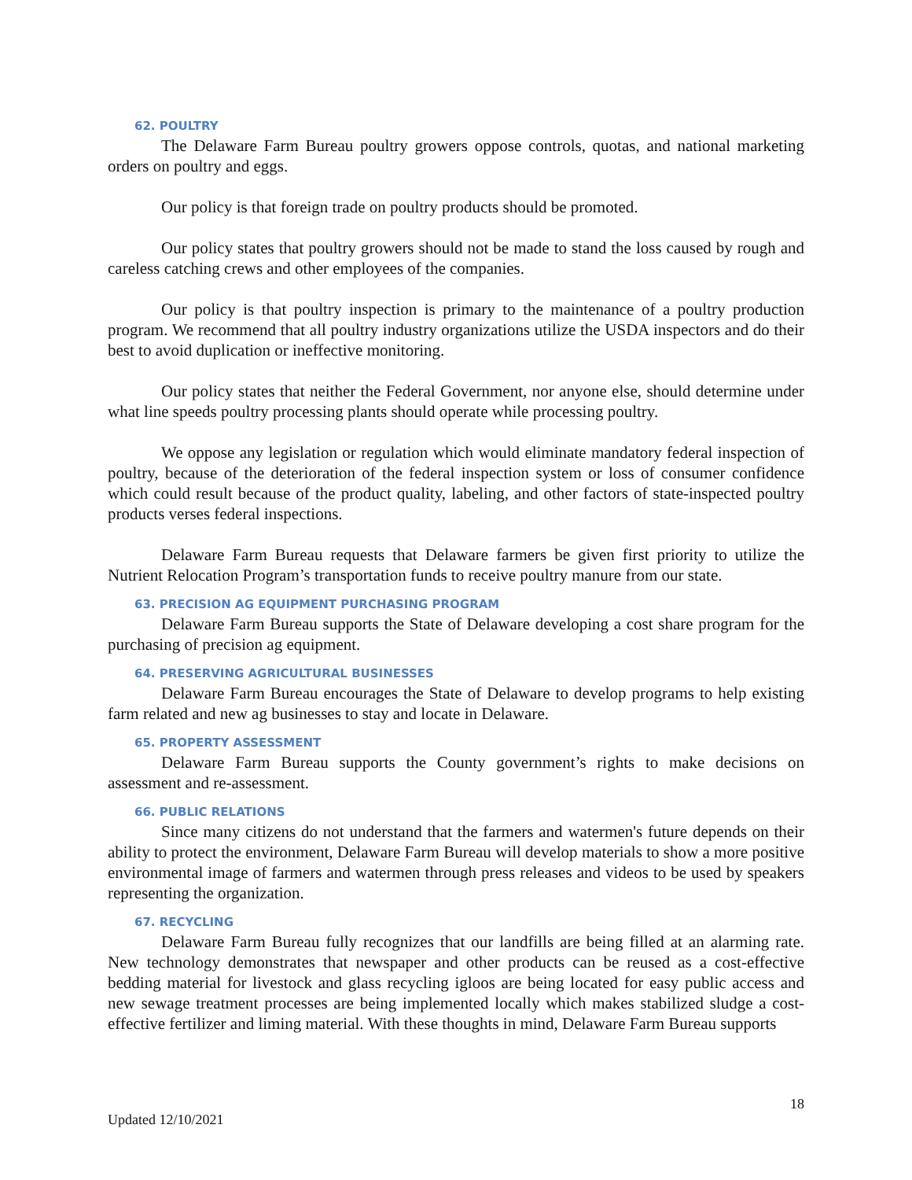62. POULTRY
The Delaware Farm Bureau poultry growers oppose controls, quotas, and national marketing orders on poultry and eggs.
Our policy is that foreign trade on poultry products should be promoted.
Our policy states that poultry growers should not be made to stand the loss caused by rough and careless catching crews and other employees of the companies.
Our policy is that poultry inspection is primary to the maintenance of a poultry production program. We recommend that all poultry industry organizations utilize the USDA inspectors and do their best to avoid duplication or ineffective monitoring.
Our policy states that neither the Federal Government, nor anyone else, should determine under what line speeds poultry processing plants should operate while processing poultry.
We oppose any legislation or regulation which would eliminate mandatory federal inspection of poultry, because of the deterioration of the federal inspection system or loss of consumer confidence which could result because of the product quality, labeling, and other factors of state-inspected poultry products verses federal inspections.
Delaware Farm Bureau requests that Delaware farmers be given first priority to utilize the Nutrient Relocation Program’s transportation funds to receive poultry manure from our state.
63. PRECISION AG EQUIPMENT PURCHASING PROGRAM
Delaware Farm Bureau supports the State of Delaware developing a cost share program for the purchasing of precision ag equipment.
64. PRESERVING AGRICULTURAL BUSINESSES
Delaware Farm Bureau encourages the State of Delaware to develop programs to help existing farm related and new ag businesses to stay and locate in Delaware.
65. PROPERTY ASSESSMENT
Delaware Farm Bureau supports the County government’s rights to make decisions on assessment and re-assessment.
66. PUBLIC RELATIONS
Since many citizens do not understand that the farmers and watermen's future depends on their ability to protect the environment, Delaware Farm Bureau will develop materials to show a more positive environmental image of farmers and watermen through press releases and videos to be used by speakers representing the organization.
67. RECYCLING
Delaware Farm Bureau fully recognizes that our landfills are being filled at an alarming rate. New technology demonstrates that newspaper and other products can be reused as a cost-effective bedding material for livestock and glass recycling igloos are being located for easy public access and new sewage treatment processes are being implemented locally which makes stabilized sludge a cost-effective fertilizer and liming material. With these thoughts in mind, Delaware Farm Bureau supports
18
Updated 12/10/2021